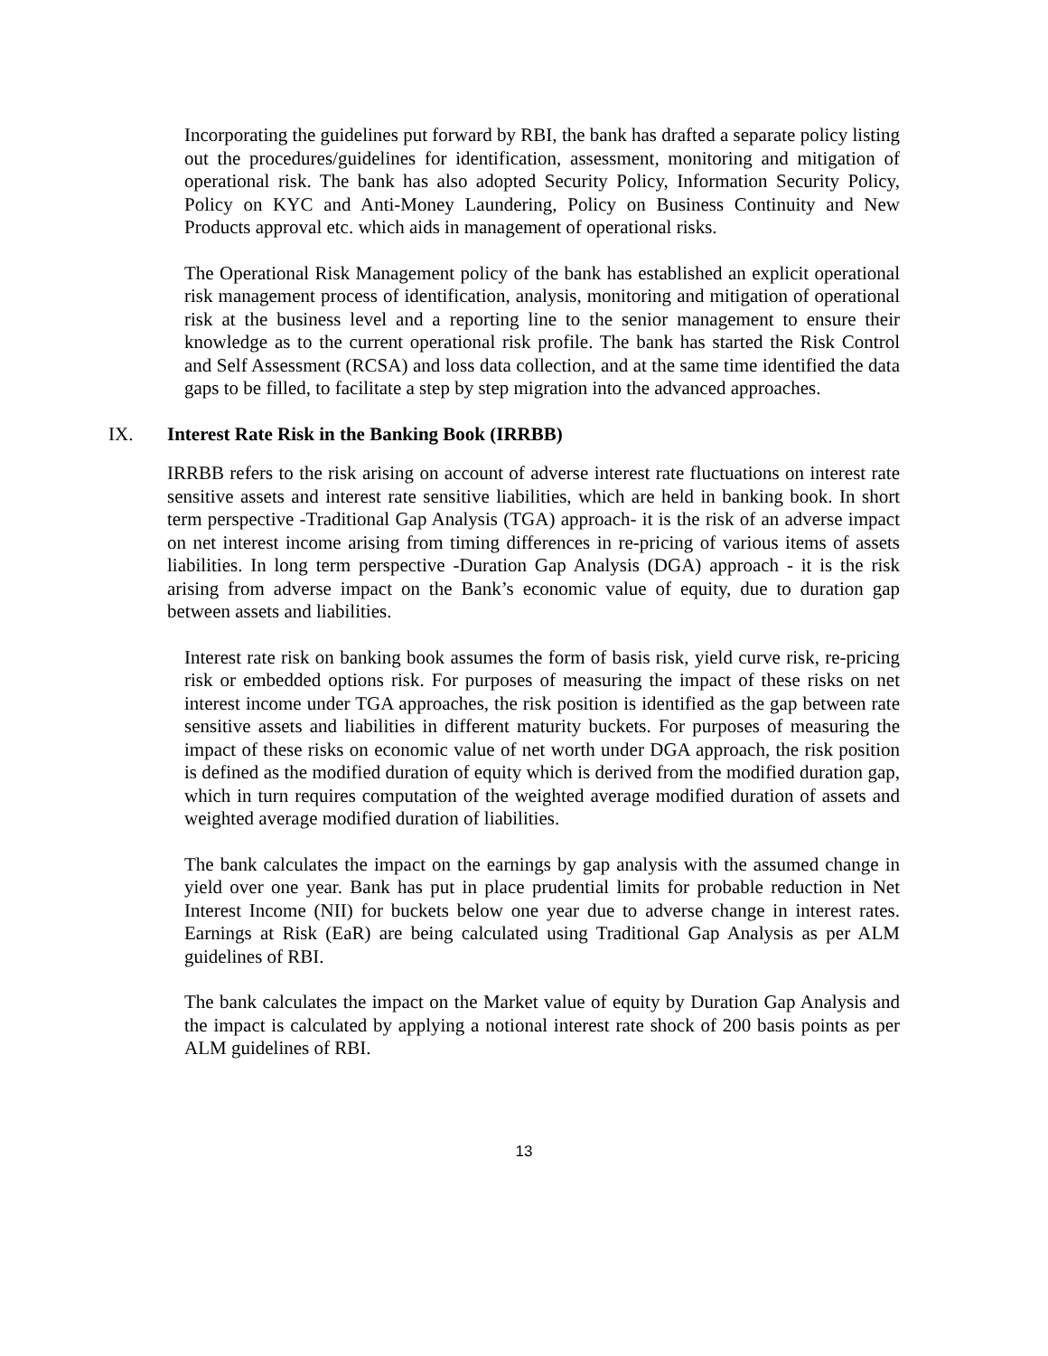Incorporating the guidelines put forward by RBI, the bank has drafted a separate policy listing out the procedures/guidelines for identification, assessment, monitoring and mitigation of operational risk. The bank has also adopted Security Policy, Information Security Policy, Policy on KYC and Anti-Money Laundering, Policy on Business Continuity and New Products approval etc. which aids in management of operational risks.
The Operational Risk Management policy of the bank has established an explicit operational risk management process of identification, analysis, monitoring and mitigation of operational risk at the business level and a reporting line to the senior management to ensure their knowledge as to the current operational risk profile. The bank has started the Risk Control and Self Assessment (RCSA) and loss data collection, and at the same time identified the data gaps to be filled, to facilitate a step by step migration into the advanced approaches.
IX. Interest Rate Risk in the Banking Book (IRRBB)
IRRBB refers to the risk arising on account of adverse interest rate fluctuations on interest rate sensitive assets and interest rate sensitive liabilities, which are held in banking book. In short term perspective -Traditional Gap Analysis (TGA) approach- it is the risk of an adverse impact on net interest income arising from timing differences in re-pricing of various items of assets liabilities. In long term perspective -Duration Gap Analysis (DGA) approach - it is the risk arising from adverse impact on the Bank’s economic value of equity, due to duration gap between assets and liabilities.
Interest rate risk on banking book assumes the form of basis risk, yield curve risk, re-pricing risk or embedded options risk. For purposes of measuring the impact of these risks on net interest income under TGA approaches, the risk position is identified as the gap between rate sensitive assets and liabilities in different maturity buckets. For purposes of measuring the impact of these risks on economic value of net worth under DGA approach, the risk position is defined as the modified duration of equity which is derived from the modified duration gap, which in turn requires computation of the weighted average modified duration of assets and weighted average modified duration of liabilities.
The bank calculates the impact on the earnings by gap analysis with the assumed change in yield over one year. Bank has put in place prudential limits for probable reduction in Net Interest Income (NII) for buckets below one year due to adverse change in interest rates. Earnings at Risk (EaR) are being calculated using Traditional Gap Analysis as per ALM guidelines of RBI.
The bank calculates the impact on the Market value of equity by Duration Gap Analysis and the impact is calculated by applying a notional interest rate shock of 200 basis points as per ALM guidelines of RBI.
13